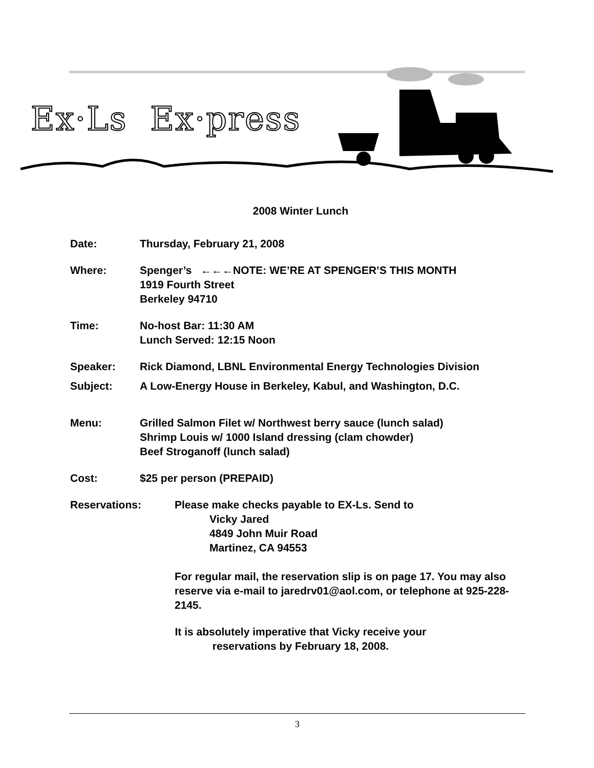Ex·Ls Ex·press
2008 Winter Lunch
Date: Thursday, February 21, 2008
Where: Spenger’s ←←←NOTE: WE’RE AT SPENGER’S THIS MONTH
1919 Fourth Street
Berkeley 94710
Time: No-host Bar: 11:30 AM
Lunch Served: 12:15 Noon
Speaker: Rick Diamond, LBNL Environmental Energy Technologies Division
Subject: A Low-Energy House in Berkeley, Kabul, and Washington, D.C.
Menu: Grilled Salmon Filet w/ Northwest berry sauce (lunch salad)
Shrimp Louis w/ 1000 Island dressing (clam chowder)
Beef Stroganoff (lunch salad)
Cost: $25 per person (PREPAID)
Reservations: Please make checks payable to EX-Ls. Send to
Vicky Jared
4849 John Muir Road
Martinez, CA 94553
For regular mail, the reservation slip is on page 17. You may also reserve via e-mail to jaredrv01@aol.com, or telephone at 925-228-2145.
It is absolutely imperative that Vicky receive your
reservations by February 18, 2008.
3